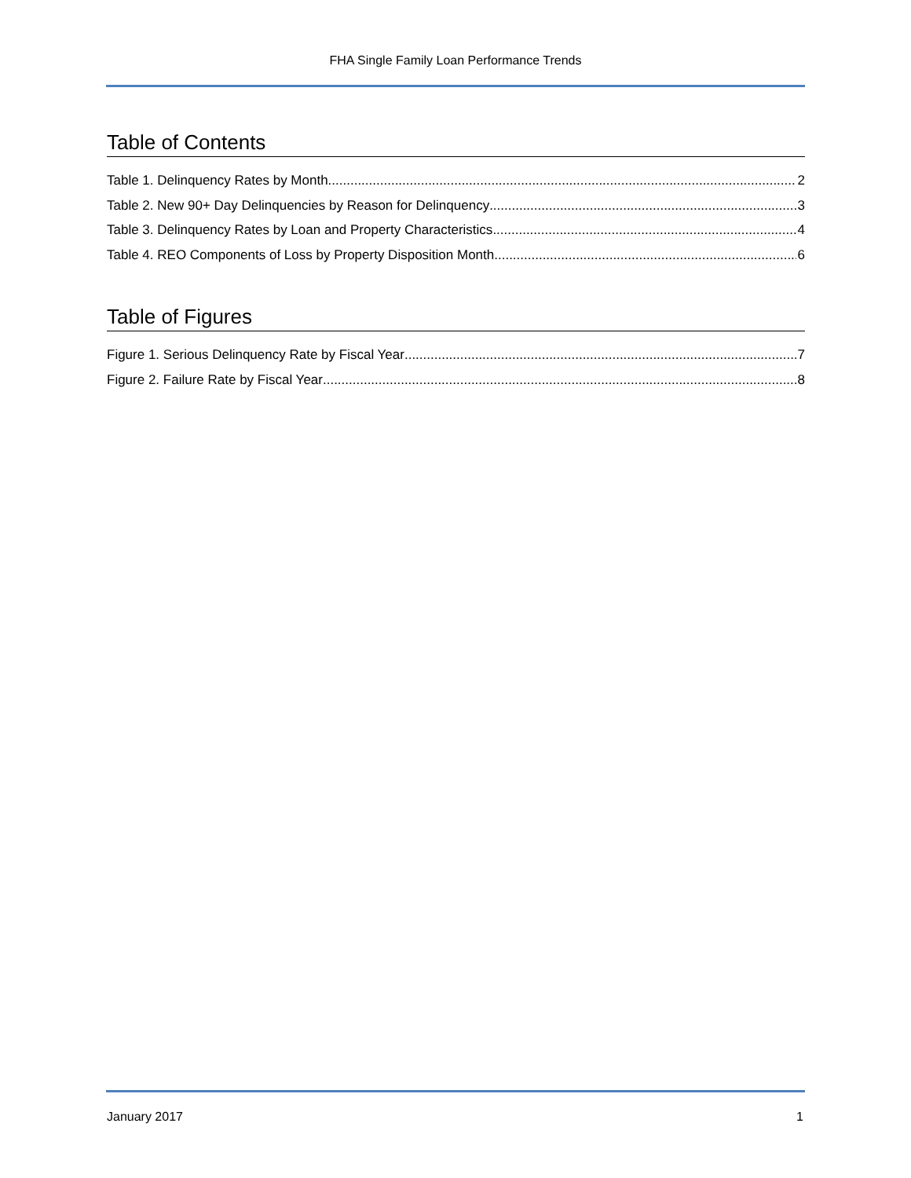FHA Single Family Loan Performance Trends
Table of Contents
Table 1. Delinquency Rates by Month 2
Table 2. New 90+ Day Delinquencies by Reason for Delinquency 3
Table 3. Delinquency Rates by Loan and Property Characteristics 4
Table 4. REO Components of Loss by Property Disposition Month 6
Table of Figures
Figure 1. Serious Delinquency Rate by Fiscal Year 7
Figure 2. Failure Rate by Fiscal Year 8
January 2017 1